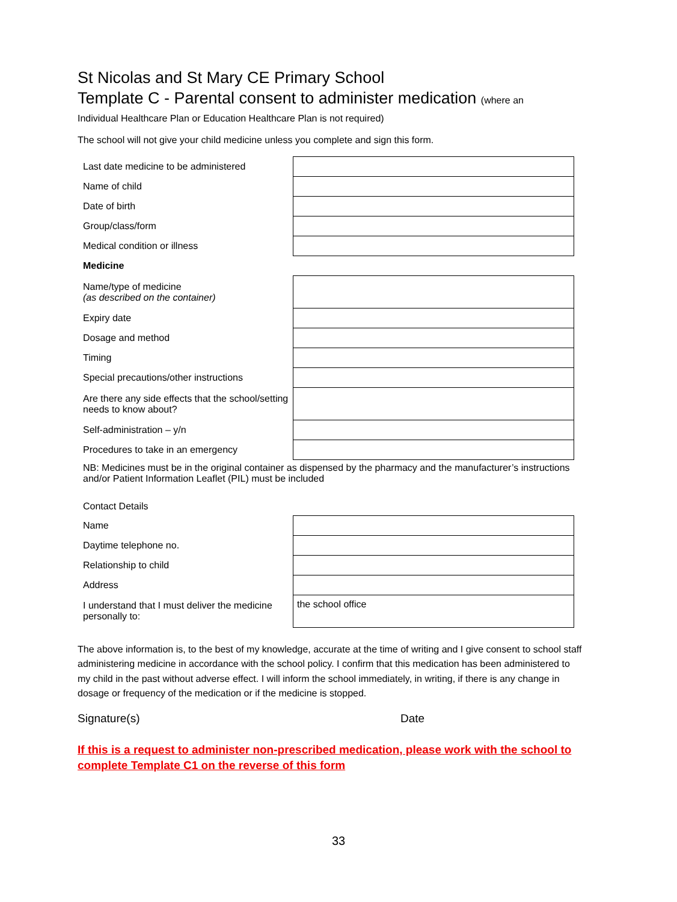St Nicolas and St Mary CE Primary School
Template C - Parental consent to administer medication (where an
Individual Healthcare Plan or Education Healthcare Plan is not required)
The school will not give your child medicine unless you complete and sign this form.
| Last date medicine to be administered | |
| Name of child | |
| Date of birth | |
| Group/class/form | |
| Medical condition or illness | |
| Medicine | |
| Name/type of medicine (as described on the container) | |
| Expiry date | |
| Dosage and method | |
| Timing | |
| Special precautions/other instructions | |
| Are there any side effects that the school/setting needs to know about? | |
| Self-administration – y/n | |
| Procedures to take in an emergency | |
| NB: Medicines must be in the original container as dispensed by the pharmacy and the manufacturer’s instructions and/or Patient Information Leaflet (PIL) must be included | |
| Contact Details | |
| Name | |
| Daytime telephone no. | |
| Relationship to child | |
| Address | |
| I understand that I must deliver the medicine personally to: | the school office |
The above information is, to the best of my knowledge, accurate at the time of writing and I give consent to school staff administering medicine in accordance with the school policy. I confirm that this medication has been administered to my child in the past without adverse effect. I will inform the school immediately, in writing, if there is any change in dosage or frequency of the medication or if the medicine is stopped.
Signature(s) Date
If this is a request to administer non-prescribed medication, please work with the school to complete Template C1 on the reverse of this form
33